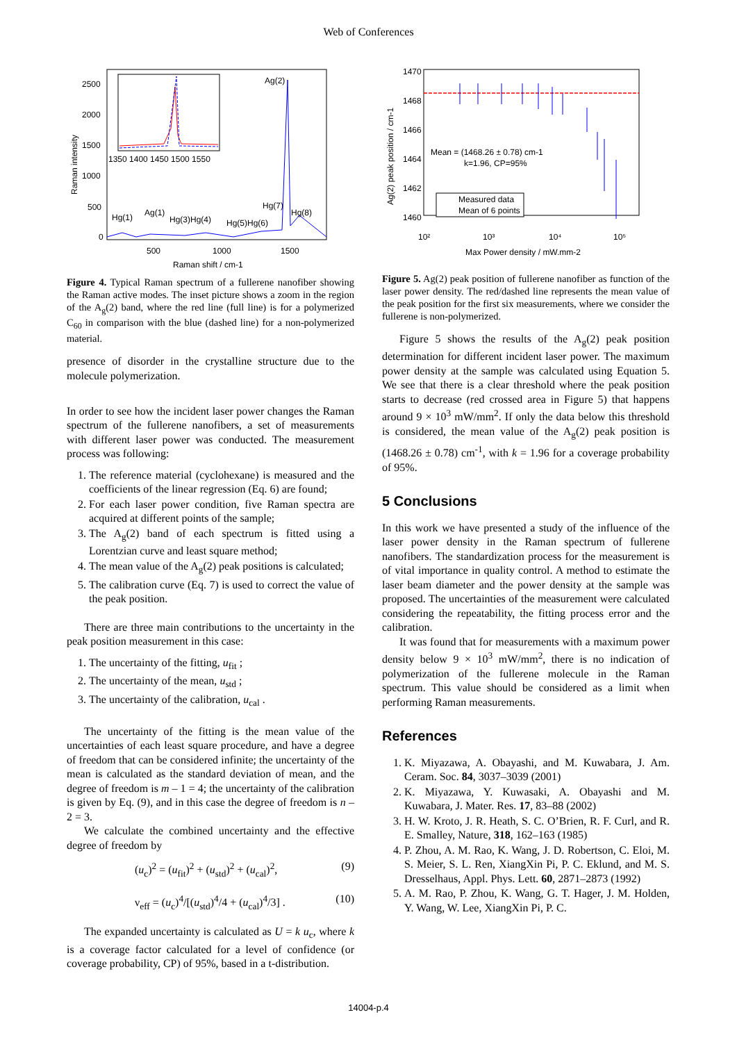Web of Conferences
2500
2000
1500
1000
500
0
1350 1400 1450 1500 1550
500
1000
1500
Raman shift / cm-1
Ag(2)
Hg(1)
Ag(1)
Hg(3)Hg(4)
Hg(5)Hg(6)
Hg(7)
Hg(8)
Raman intensity
Figure 4. Typical Raman spectrum of a fullerene nanofiber showing the Raman active modes. The inset picture shows a zoom in the region of the A<sub>g</sub>(2) band, where the red line (full line) is for a polymerized C<sub>60</sub> in comparison with the blue (dashed line) for a non-polymerized material.
presence of disorder in the crystalline structure due to the molecule polymerization.
In order to see how the incident laser power changes the Raman spectrum of the fullerene nanofibers, a set of measurements with different laser power was conducted. The measurement process was following:
1. The reference material (cyclohexane) is measured and the coefficients of the linear regression (Eq. 6) are found;
2. For each laser power condition, five Raman spectra are acquired at different points of the sample;
3. The A<sub>g</sub>(2) band of each spectrum is fitted using a Lorentzian curve and least square method;
4. The mean value of the A<sub>g</sub>(2) peak positions is calculated;
5. The calibration curve (Eq. 7) is used to correct the value of the peak position.
There are three main contributions to the uncertainty in the peak position measurement in this case:
1. The uncertainty of the fitting, u<sub>fit</sub> ;
2. The uncertainty of the mean, u<sub>std</sub> ;
3. The uncertainty of the calibration, u<sub>cal</sub> .
The uncertainty of the fitting is the mean value of the uncertainties of each least square procedure, and have a degree of freedom that can be considered infinite; the uncertainty of the mean is calculated as the standard deviation of mean, and the degree of freedom is m – 1 = 4; the uncertainty of the calibration is given by Eq. (9), and in this case the degree of freedom is n – 2 = 3.
We calculate the combined uncertainty and the effective degree of freedom by
(u<sub>c</sub>)<sup>2</sup> = (u<sub>fit</sub>)<sup>2</sup> + (u<sub>std</sub>)<sup>2</sup> + (u<sub>cal</sub>)<sup>2</sup>, (9)
ν<sub>eff</sub> = (u<sub>c</sub>)<sup>4</sup>/[(u<sub>std</sub>)<sup>4</sup>/4 + (u<sub>cal</sub>)<sup>4</sup>/3] . (10)
The expanded uncertainty is calculated as U = k u<sub>c</sub>, where k is a coverage factor calculated for a level of confidence (or coverage probability, CP) of 95%, based in a t-distribution.
1470
1468
1466
1464
1462
1460
10²
10³
10⁴
10⁵
Max Power density / mW.mm-2
Mean = (1468.26 ± 0.78) cm-1
k=1.96, CP=95%
Measured data
Mean of 6 points
Ag(2) peak position / cm-1
Figure 5. Ag(2) peak position of fullerene nanofiber as function of the laser power density. The red/dashed line represents the mean value of the peak position for the first six measurements, where we consider the fullerene is non-polymerized.
Figure 5 shows the results of the A<sub>g</sub>(2) peak position determination for different incident laser power. The maximum power density at the sample was calculated using Equation 5. We see that there is a clear threshold where the peak position starts to decrease (red crossed area in Figure 5) that happens around 9 × 10<sup>3</sup> mW/mm<sup>2</sup>. If only the data below this threshold is considered, the mean value of the A<sub>g</sub>(2) peak position is (1468.26 ± 0.78) cm<sup>-1</sup>, with k = 1.96 for a coverage probability of 95%.
5 Conclusions
In this work we have presented a study of the influence of the laser power density in the Raman spectrum of fullerene nanofibers. The standardization process for the measurement is of vital importance in quality control. A method to estimate the laser beam diameter and the power density at the sample was proposed. The uncertainties of the measurement were calculated considering the repeatability, the fitting process error and the calibration.
It was found that for measurements with a maximum power density below 9 × 10<sup>3</sup> mW/mm<sup>2</sup>, there is no indication of polymerization of the fullerene molecule in the Raman spectrum. This value should be considered as a limit when performing Raman measurements.
References
1. K. Miyazawa, A. Obayashi, and M. Kuwabara, J. Am. Ceram. Soc. 84, 3037–3039 (2001)
2. K. Miyazawa, Y. Kuwasaki, A. Obayashi and M. Kuwabara, J. Mater. Res. 17, 83–88 (2002)
3. H. W. Kroto, J. R. Heath, S. C. O’Brien, R. F. Curl, and R. E. Smalley, Nature, 318, 162–163 (1985)
4. P. Zhou, A. M. Rao, K. Wang, J. D. Robertson, C. Eloi, M. S. Meier, S. L. Ren, XiangXin Pi, P. C. Eklund, and M. S. Dresselhaus, Appl. Phys. Lett. 60, 2871–2873 (1992)
5. A. M. Rao, P. Zhou, K. Wang, G. T. Hager, J. M. Holden, Y. Wang, W. Lee, XiangXin Pi, P. C.
14004-p.4